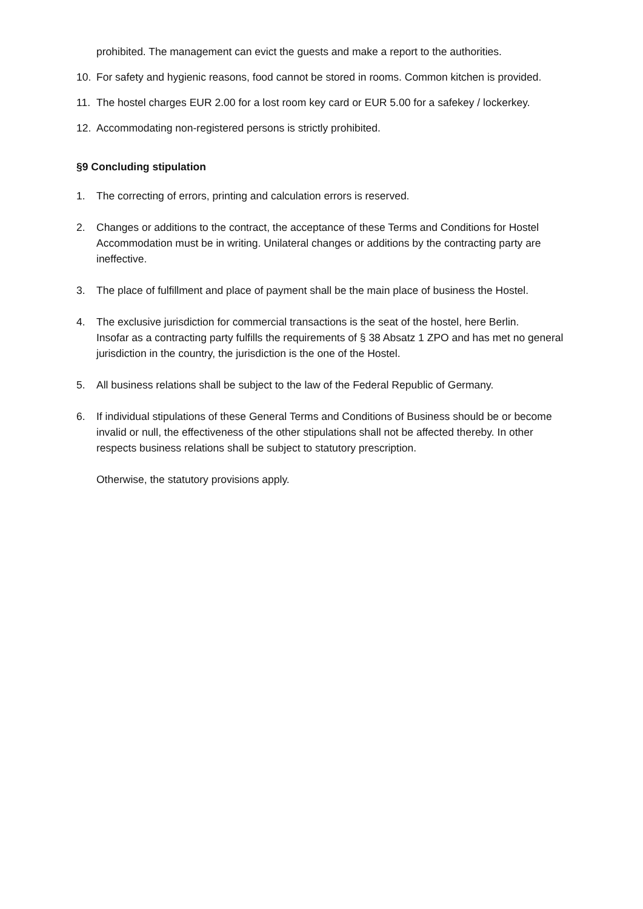prohibited. The management can evict the guests and make a report to the authorities.
10. For safety and hygienic reasons, food cannot be stored in rooms. Common kitchen is provided.
11. The hostel charges EUR 2.00 for a lost room key card or EUR 5.00 for a safekey / lockerkey.
12. Accommodating non-registered persons is strictly prohibited.
§9 Concluding stipulation
1. The correcting of errors, printing and calculation errors is reserved.
2. Changes or additions to the contract, the acceptance of these Terms and Conditions for Hostel Accommodation must be in writing. Unilateral changes or additions by the contracting party are ineffective.
3. The place of fulfillment and place of payment shall be the main place of business the Hostel.
4. The exclusive jurisdiction for commercial transactions is the seat of the hostel, here Berlin.
Insofar as a contracting party fulfills the requirements of § 38 Absatz 1 ZPO and has met no general jurisdiction in the country, the jurisdiction is the one of the Hostel.
5. All business relations shall be subject to the law of the Federal Republic of Germany.
6. If individual stipulations of these General Terms and Conditions of Business should be or become invalid or null, the effectiveness of the other stipulations shall not be affected thereby. In other respects business relations shall be subject to statutory prescription.
Otherwise, the statutory provisions apply.